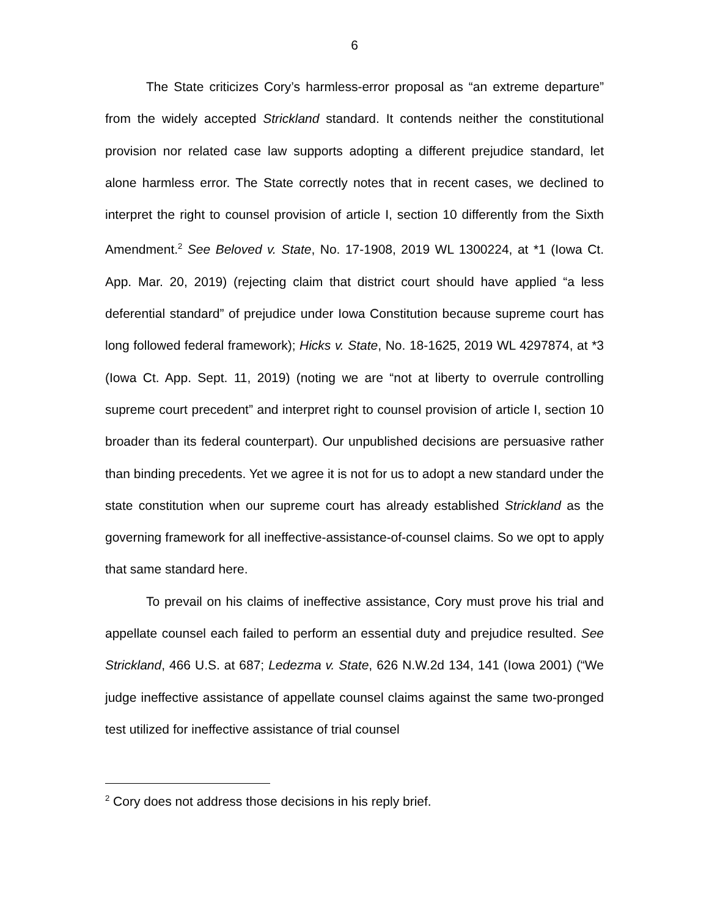6
The State criticizes Cory’s harmless-error proposal as “an extreme departure” from the widely accepted Strickland standard. It contends neither the constitutional provision nor related case law supports adopting a different prejudice standard, let alone harmless error. The State correctly notes that in recent cases, we declined to interpret the right to counsel provision of article I, section 10 differently from the Sixth Amendment.<sup>2</sup> See Beloved v. State, No. 17-1908, 2019 WL 1300224, at *1 (Iowa Ct. App. Mar. 20, 2019) (rejecting claim that district court should have applied “a less deferential standard” of prejudice under Iowa Constitution because supreme court has long followed federal framework); Hicks v. State, No. 18-1625, 2019 WL 4297874, at *3 (Iowa Ct. App. Sept. 11, 2019) (noting we are “not at liberty to overrule controlling supreme court precedent” and interpret right to counsel provision of article I, section 10 broader than its federal counterpart). Our unpublished decisions are persuasive rather than binding precedents. Yet we agree it is not for us to adopt a new standard under the state constitution when our supreme court has already established Strickland as the governing framework for all ineffective-assistance-of-counsel claims. So we opt to apply that same standard here.
To prevail on his claims of ineffective assistance, Cory must prove his trial and appellate counsel each failed to perform an essential duty and prejudice resulted. See Strickland, 466 U.S. at 687; Ledezma v. State, 626 N.W.2d 134, 141 (Iowa 2001) (“We judge ineffective assistance of appellate counsel claims against the same two-pronged test utilized for ineffective assistance of trial counsel
<sup>2</sup> Cory does not address those decisions in his reply brief.